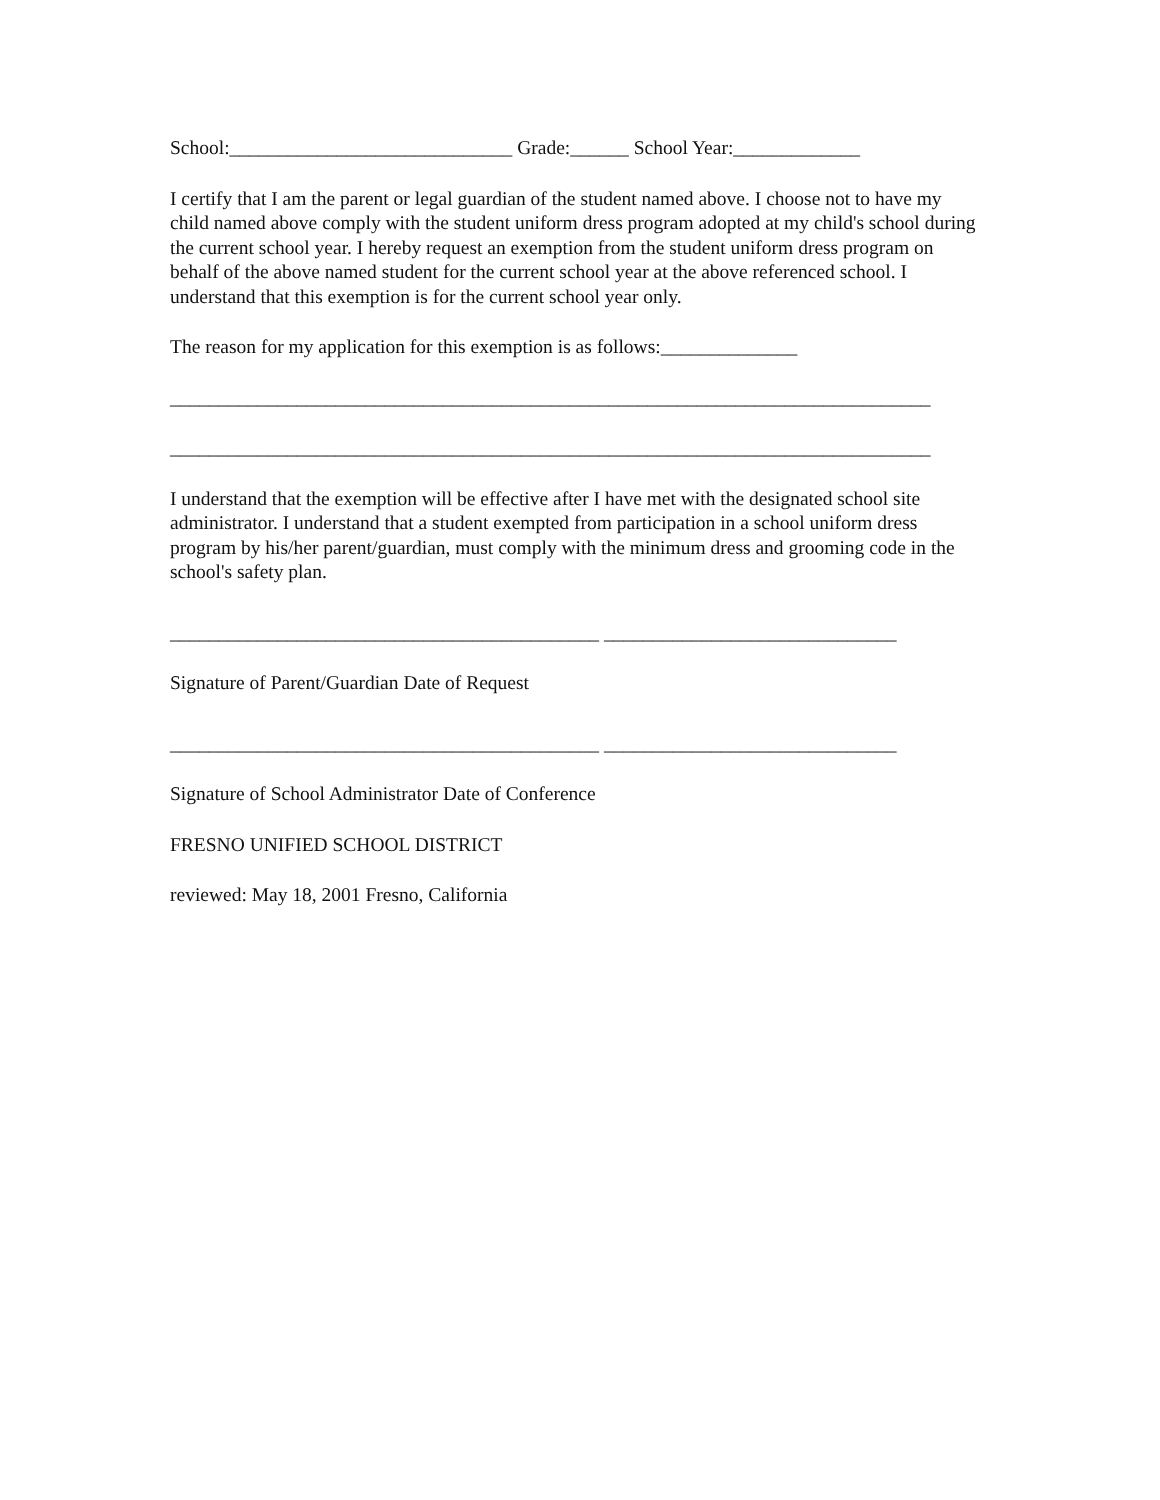School:_____________________________ Grade:______ School Year:_____________
I certify that I am the parent or legal guardian of the student named above. I choose not to have my child named above comply with the student uniform dress program adopted at my child's school during the current school year. I hereby request an exemption from the student uniform dress program on behalf of the above named student for the current school year at the above referenced school. I understand that this exemption is for the current school year only.
The reason for my application for this exemption is as follows:______________
______________________________________________________________________________
______________________________________________________________________________
I understand that the exemption will be effective after I have met with the designated school site administrator. I understand that a student exempted from participation in a school uniform dress program by his/her parent/guardian, must comply with the minimum dress and grooming code in the school's safety plan.
____________________________________________ ______________________________
Signature of Parent/Guardian Date of Request
____________________________________________ ______________________________
Signature of School Administrator Date of Conference
FRESNO UNIFIED SCHOOL DISTRICT
reviewed: May 18, 2001 Fresno, California